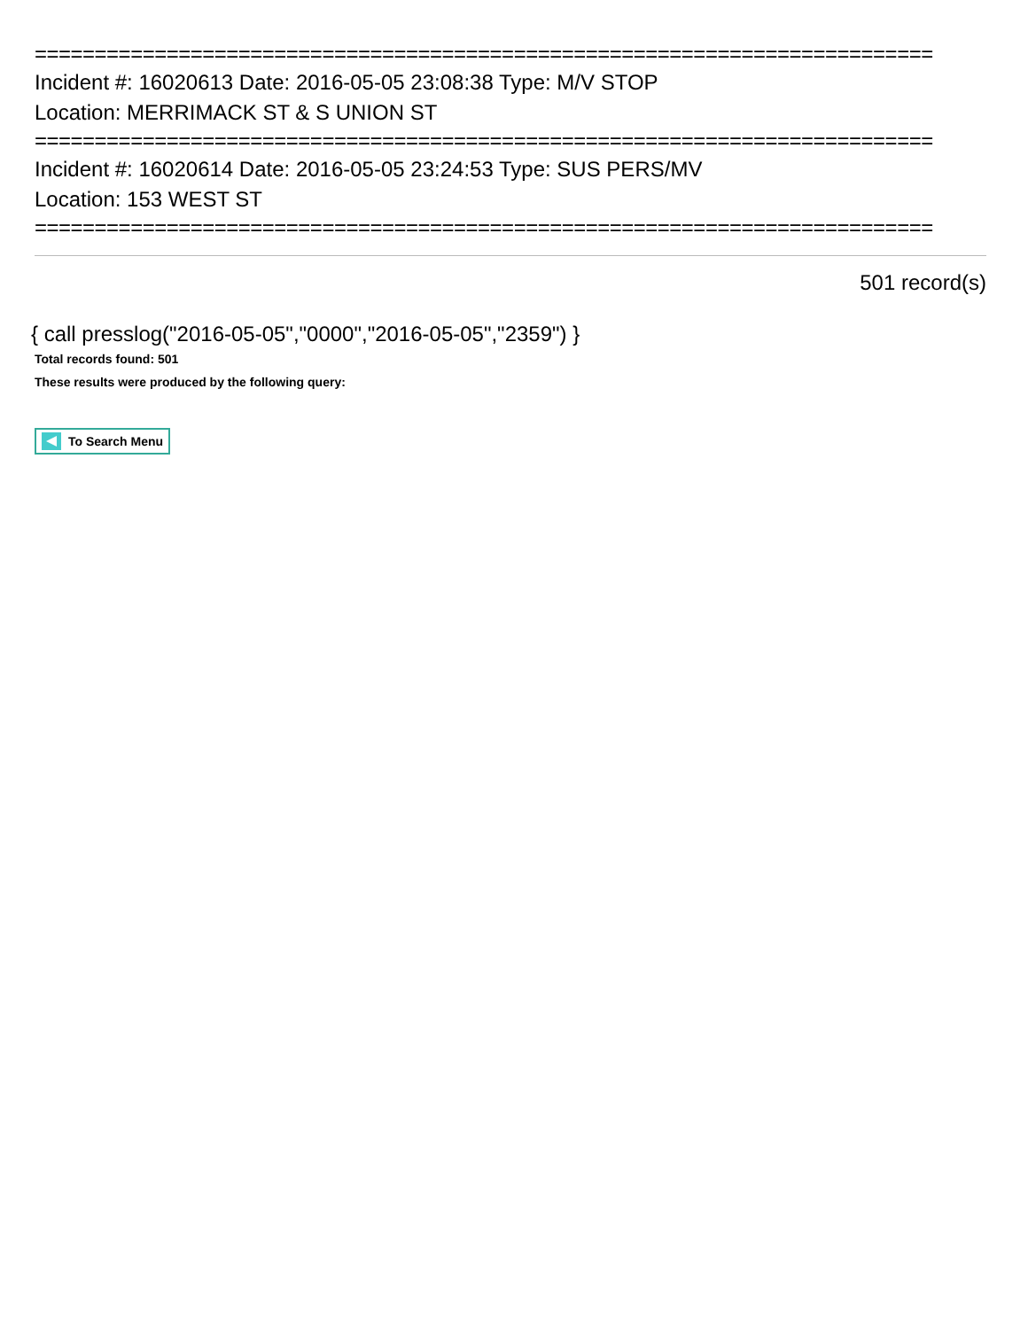===========================================================================
Incident #: 16020613 Date: 2016-05-05 23:08:38 Type: M/V STOP
Location: MERRIMACK ST & S UNION ST
===========================================================================
Incident #: 16020614 Date: 2016-05-05 23:24:53 Type: SUS PERS/MV
Location: 153 WEST ST
===========================================================================
501 record(s)
{ call presslog("2016-05-05","0000","2016-05-05","2359") }
Total records found: 501
These results were produced by the following query:
To Search Menu